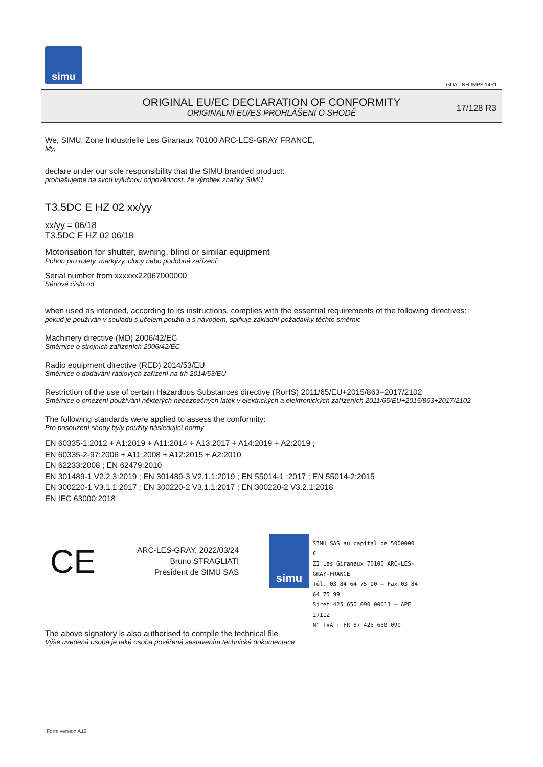simu
GUAL-NH-IMPS 14R1
ORIGINAL EU/EC DECLARATION OF CONFORMITY
ORIGINÁLNÍ EU/ES PROHLÁŠENÍ O SHODĚ
17/128 R3
We, SIMU, Zone Industrielle Les Giranaux 70100 ARC-LES-GRAY FRANCE,
My,
declare under our sole responsibility that the SIMU branded product:
prohlašujeme na svou výlučnou odpovědnost, že výrobek značky SIMU
T3.5DC E HZ 02 xx/yy
xx/yy = 06/18
T3.5DC E HZ 02 06/18
Motorisation for shutter, awning, blind or similar equipment
Pohon pro rolety, markýzy, clony nebo podobná zařízení
Serial number from xxxxxx22067000000
Sériové číslo od
when used as intended, according to its instructions, complies with the essential requirements of the following directives:
pokud je používán v souladu s účelem použití a s návodem, splňuje základní požadavky těchto směrnic
Machinery directive (MD) 2006/42/EC
Směrnice o strojních zařízeních 2006/42/EC
Radio equipment directive (RED) 2014/53/EU
Směrnice o dodávání rádiových zařízení na trh 2014/53/EU
Restriction of the use of certain Hazardous Substances directive (RoHS) 2011/65/EU+2015/863+2017/2102
Směrnice o omezení používání některých nebezpečných látek v elektrických a elektronických zařízeních 2011/65/EU+2015/863+2017/2102
The following standards were applied to assess the conformity:
Pro posouzení shody byly použity následující normy
EN 60335-1:2012 + A1:2019 + A11:2014 + A13:2017 + A14:2019 + A2:2019 ;
EN 60335-2-97:2006 + A11:2008 + A12:2015 + A2:2010
EN 62233:2008 ; EN 62479:2010
EN 301489-1 V2.2.3:2019 ; EN 301489-3 V2.1.1:2019 ; EN 55014-1 :2017 ; EN 55014-2:2015
EN 300220-1 V3.1.1:2017 ; EN 300220-2 V3.1.1:2017 ; EN 300220-2 V3.2.1:2018
EN IEC 63000:2018
CE
ARC-LES-GRAY, 2022/03/24
Bruno STRAGLIATI
Président de SIMU SAS
simu
SIMU SAS au capital de 5000000 €
ZI Les Giranaux 70100 ARC-LES-GRAY-FRANCE
Tél. 03 84 64 75 00 – Fax 03 84 64 75 99
Siret 425 650 090 00011 – APE 2711Z
N° TVA : FR 87 425 650 090
The above signatory is also authorised to compile the technical file
Výše uvedená osoba je také osoba pověřená sestavením technické dokumentace
Form version A12